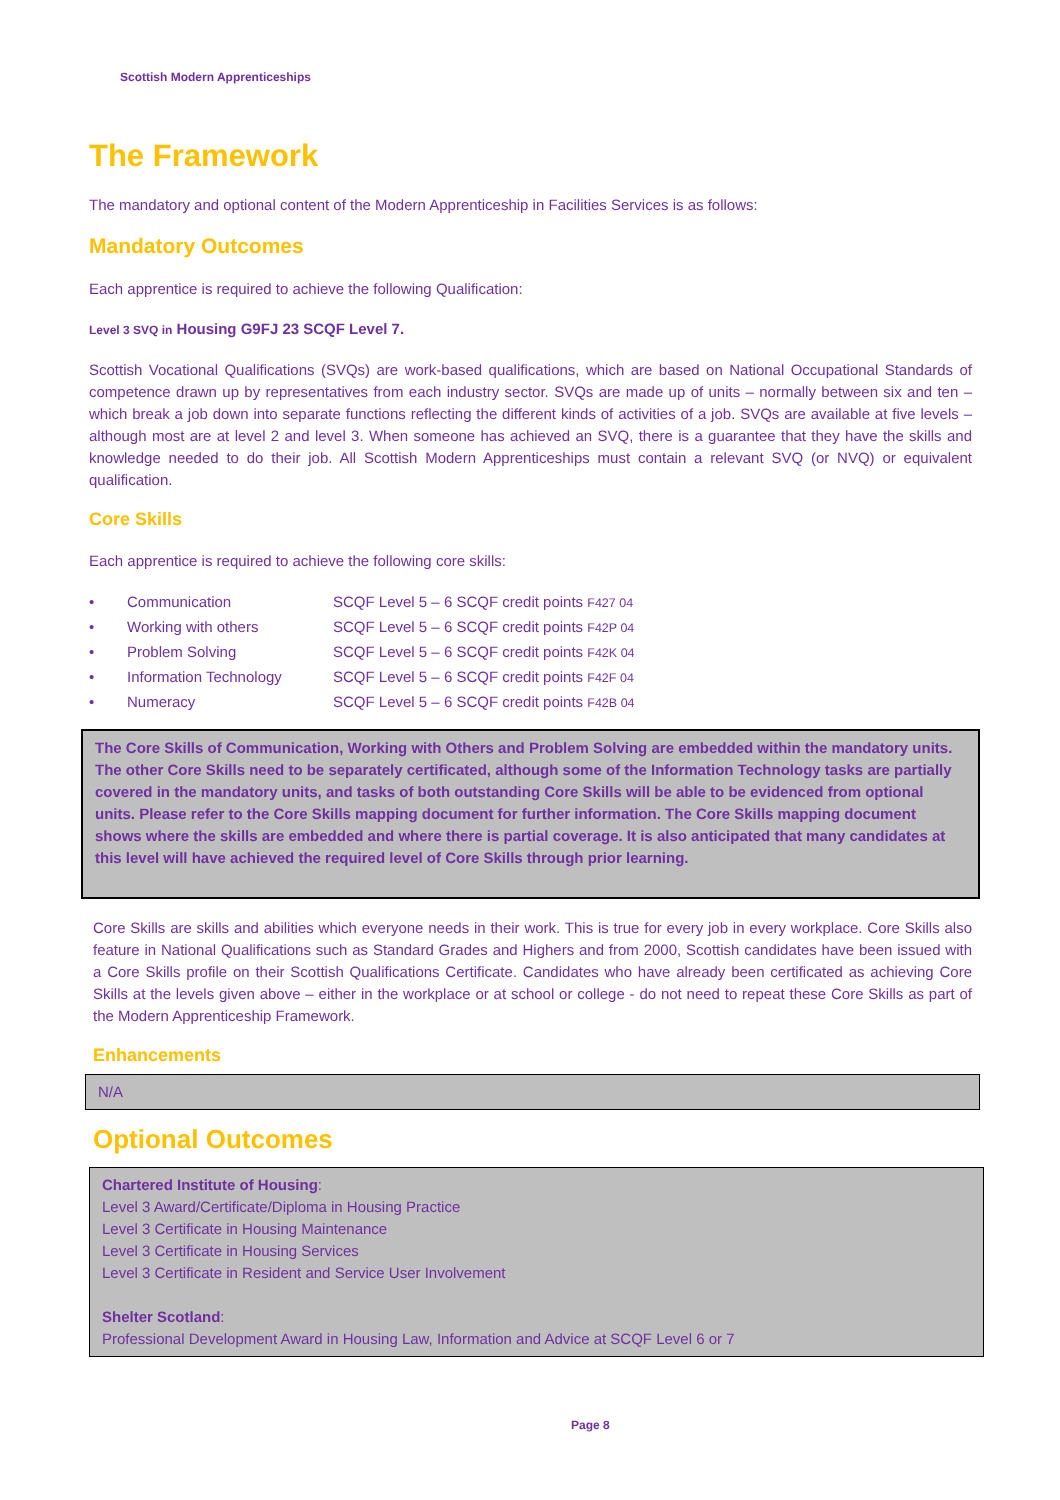Scottish Modern Apprenticeships
The Framework
The mandatory and optional content of the Modern Apprenticeship in Facilities Services is as follows:
Mandatory Outcomes
Each apprentice is required to achieve the following Qualification:
Level 3 SVQ in Housing G9FJ 23 SCQF Level 7.
Scottish Vocational Qualifications (SVQs) are work-based qualifications, which are based on National Occupational Standards of competence drawn up by representatives from each industry sector. SVQs are made up of units – normally between six and ten – which break a job down into separate functions reflecting the different kinds of activities of a job. SVQs are available at five levels – although most are at level 2 and level 3. When someone has achieved an SVQ, there is a guarantee that they have the skills and knowledge needed to do their job. All Scottish Modern Apprenticeships must contain a relevant SVQ (or NVQ) or equivalent qualification.
Core Skills
Each apprentice is required to achieve the following core skills:
• Communication SCQF Level 5 – 6 SCQF credit points F427 04
• Working with others SCQF Level 5 – 6 SCQF credit points F42P 04
• Problem Solving SCQF Level 5 – 6 SCQF credit points F42K 04
• Information Technology SCQF Level 5 – 6 SCQF credit points F42F 04
• Numeracy SCQF Level 5 – 6 SCQF credit points F42B 04
The Core Skills of Communication, Working with Others and Problem Solving are embedded within the mandatory units. The other Core Skills need to be separately certificated, although some of the Information Technology tasks are partially covered in the mandatory units, and tasks of both outstanding Core Skills will be able to be evidenced from optional units. Please refer to the Core Skills mapping document for further information. The Core Skills mapping document shows where the skills are embedded and where there is partial coverage. It is also anticipated that many candidates at this level will have achieved the required level of Core Skills through prior learning.
Core Skills are skills and abilities which everyone needs in their work. This is true for every job in every workplace. Core Skills also feature in National Qualifications such as Standard Grades and Highers and from 2000, Scottish candidates have been issued with a Core Skills profile on their Scottish Qualifications Certificate. Candidates who have already been certificated as achieving Core Skills at the levels given above – either in the workplace or at school or college - do not need to repeat these Core Skills as part of the Modern Apprenticeship Framework.
Enhancements
N/A
Optional Outcomes
Chartered Institute of Housing:
Level 3 Award/Certificate/Diploma in Housing Practice
Level 3 Certificate in Housing Maintenance
Level 3 Certificate in Housing Services
Level 3 Certificate in Resident and Service User Involvement
Shelter Scotland:
Professional Development Award in Housing Law, Information and Advice at SCQF Level 6 or 7
Page 8